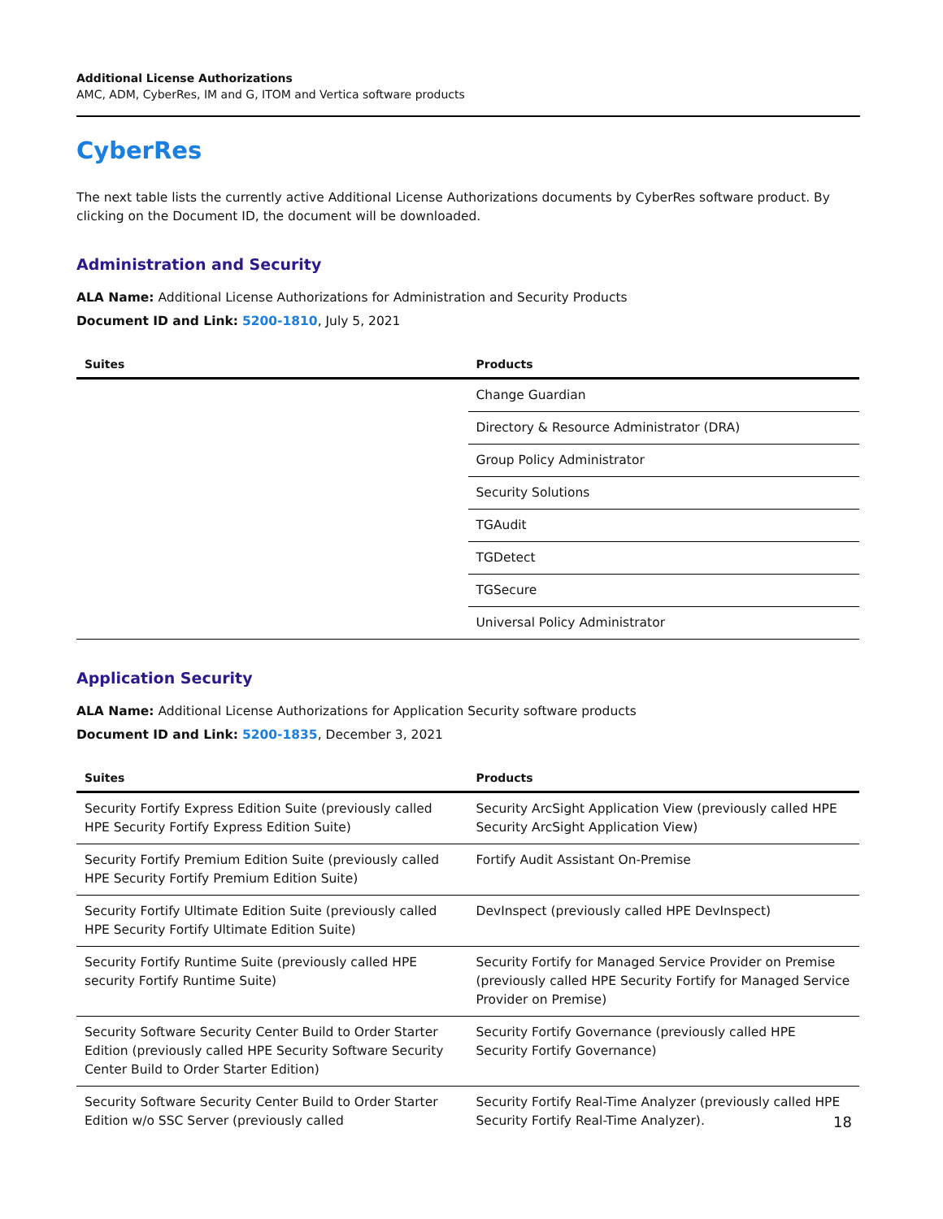Additional License Authorizations
AMC, ADM, CyberRes, IM and G, ITOM and Vertica software products
CyberRes
The next table lists the currently active Additional License Authorizations documents by CyberRes software product. By clicking on the Document ID, the document will be downloaded.
Administration and Security
ALA Name: Additional License Authorizations for Administration and Security Products
Document ID and Link: 5200-1810, July 5, 2021
| Suites | Products |
| --- | --- |
| | Change Guardian |
| | Directory & Resource Administrator (DRA) |
| | Group Policy Administrator |
| | Security Solutions |
| | TGAudit |
| | TGDetect |
| | TGSecure |
| | Universal Policy Administrator |
Application Security
ALA Name: Additional License Authorizations for Application Security software products
Document ID and Link: 5200-1835, December 3, 2021
| Suites | Products |
| --- | --- |
| Security Fortify Express Edition Suite (previously called HPE Security Fortify Express Edition Suite) | Security ArcSight Application View (previously called HPE Security ArcSight Application View) |
| Security Fortify Premium Edition Suite (previously called HPE Security Fortify Premium Edition Suite) | Fortify Audit Assistant On-Premise |
| Security Fortify Ultimate Edition Suite (previously called HPE Security Fortify Ultimate Edition Suite) | DevInspect (previously called HPE DevInspect) |
| Security Fortify Runtime Suite (previously called HPE security Fortify Runtime Suite) | Security Fortify for Managed Service Provider on Premise (previously called HPE Security Fortify for Managed Service Provider on Premise) |
| Security Software Security Center Build to Order Starter Edition (previously called HPE Security Software Security Center Build to Order Starter Edition) | Security Fortify Governance (previously called HPE Security Fortify Governance) |
| Security Software Security Center Build to Order Starter Edition w/o SSC Server (previously called | Security Fortify Real-Time Analyzer (previously called HPE Security Fortify Real-Time Analyzer). |
18